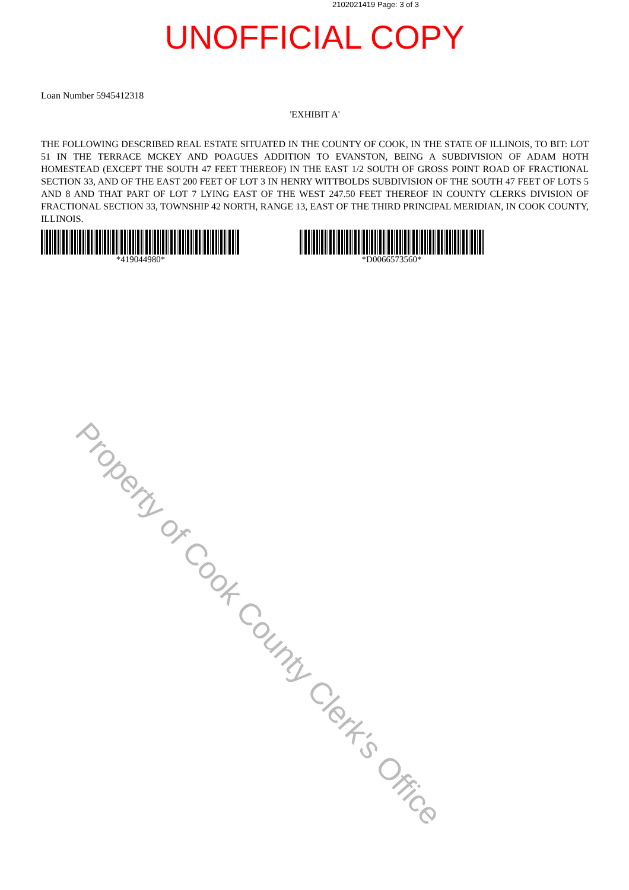2102021419 Page: 3 of 3
UNOFFICIAL COPY
Loan Number 5945412318
'EXHIBIT A'
THE FOLLOWING DESCRIBED REAL ESTATE SITUATED IN THE COUNTY OF COOK, IN THE STATE OF ILLINOIS, TO BIT: LOT 51 IN THE TERRACE MCKEY AND POAGUES ADDITION TO EVANSTON, BEING A SUBDIVISION OF ADAM HOTH HOMESTEAD (EXCEPT THE SOUTH 47 FEET THEREOF) IN THE EAST 1/2 SOUTH OF GROSS POINT ROAD OF FRACTIONAL SECTION 33, AND OF THE EAST 200 FEET OF LOT 3 IN HENRY WITTBOLDS SUBDIVISION OF THE SOUTH 47 FEET OF LOTS 5 AND 8 AND THAT PART OF LOT 7 LYING EAST OF THE WEST 247.50 FEET THEREOF IN COUNTY CLERKS DIVISION OF FRACTIONAL SECTION 33, TOWNSHIP 42 NORTH, RANGE 13, EAST OF THE THIRD PRINCIPAL MERIDIAN, IN COOK COUNTY, ILLINOIS.
*419044980* *D0066573560*
Property of Cook County Clerk's Office